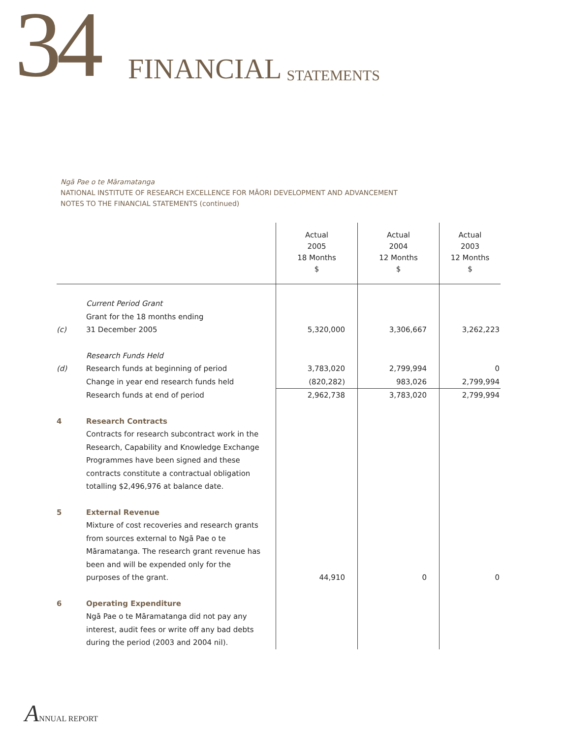34 FINANCIAL STATEMENTS
Ngā Pae o te Māramatanga
NATIONAL INSTITUTE OF RESEARCH EXCELLENCE FOR MĀORI DEVELOPMENT AND ADVANCEMENT
NOTES TO THE FINANCIAL STATEMENTS (continued)
| | | Actual 2005 18 Months $ | Actual 2004 12 Months $ | Actual 2003 12 Months $ |
| --- | --- | --- | --- | --- |
| (c) | Current Period Grant Grant for the 18 months ending 31 December 2005 | 5,320,000 | 3,306,667 | 3,262,223 |
| (d) | Research Funds Held Research funds at beginning of period | 3,783,020 | 2,799,994 | 0 |
| | Change in year end research funds held | (820,282) | 983,026 | 2,799,994 |
| | Research funds at end of period | 2,962,738 | 3,783,020 | 2,799,994 |
| 4 | Research Contracts Contracts for research subcontract work in the Research, Capability and Knowledge Exchange Programmes have been signed and these contracts constitute a contractual obligation totalling $2,496,976 at balance date. | | | |
| 5 | External Revenue Mixture of cost recoveries and research grants from sources external to Ngā Pae o te Māramatanga. The research grant revenue has been and will be expended only for the purposes of the grant. | 44,910 | 0 | 0 |
| 6 | Operating Expenditure Ngā Pae o te Māramatanga did not pay any interest, audit fees or write off any bad debts during the period (2003 and 2004 nil). | | | |
ANNUAL REPORT